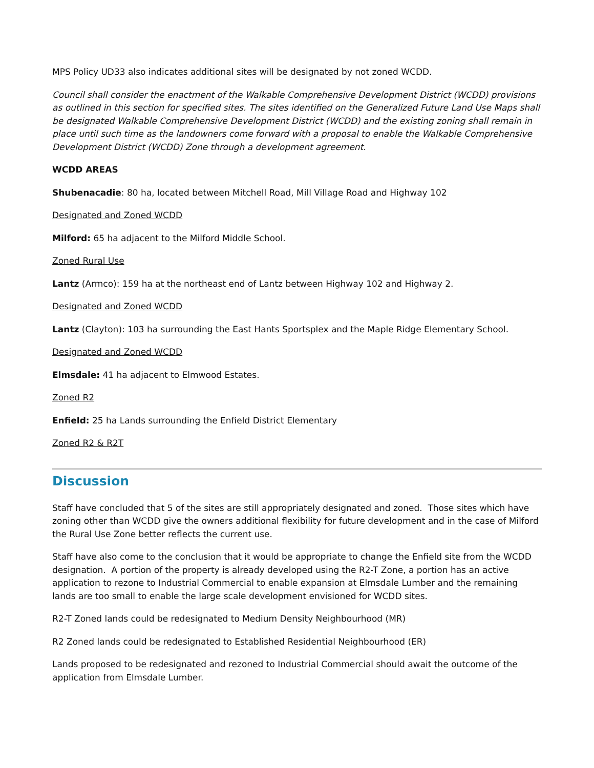MPS Policy UD33 also indicates additional sites will be designated by not zoned WCDD.
Council shall consider the enactment of the Walkable Comprehensive Development District (WCDD) provisions as outlined in this section for specified sites. The sites identified on the Generalized Future Land Use Maps shall be designated Walkable Comprehensive Development District (WCDD) and the existing zoning shall remain in place until such time as the landowners come forward with a proposal to enable the Walkable Comprehensive Development District (WCDD) Zone through a development agreement.
WCDD AREAS
Shubenacadie: 80 ha, located between Mitchell Road, Mill Village Road and Highway 102
Designated and Zoned WCDD
Milford: 65 ha adjacent to the Milford Middle School.
Zoned Rural Use
Lantz (Armco): 159 ha at the northeast end of Lantz between Highway 102 and Highway 2.
Designated and Zoned WCDD
Lantz (Clayton): 103 ha surrounding the East Hants Sportsplex and the Maple Ridge Elementary School.
Designated and Zoned WCDD
Elmsdale: 41 ha adjacent to Elmwood Estates.
Zoned R2
Enfield: 25 ha Lands surrounding the Enfield District Elementary
Zoned R2 & R2T
Discussion
Staff have concluded that 5 of the sites are still appropriately designated and zoned. Those sites which have zoning other than WCDD give the owners additional flexibility for future development and in the case of Milford the Rural Use Zone better reflects the current use.
Staff have also come to the conclusion that it would be appropriate to change the Enfield site from the WCDD designation. A portion of the property is already developed using the R2-T Zone, a portion has an active application to rezone to Industrial Commercial to enable expansion at Elmsdale Lumber and the remaining lands are too small to enable the large scale development envisioned for WCDD sites.
R2-T Zoned lands could be redesignated to Medium Density Neighbourhood (MR)
R2 Zoned lands could be redesignated to Established Residential Neighbourhood (ER)
Lands proposed to be redesignated and rezoned to Industrial Commercial should await the outcome of the application from Elmsdale Lumber.